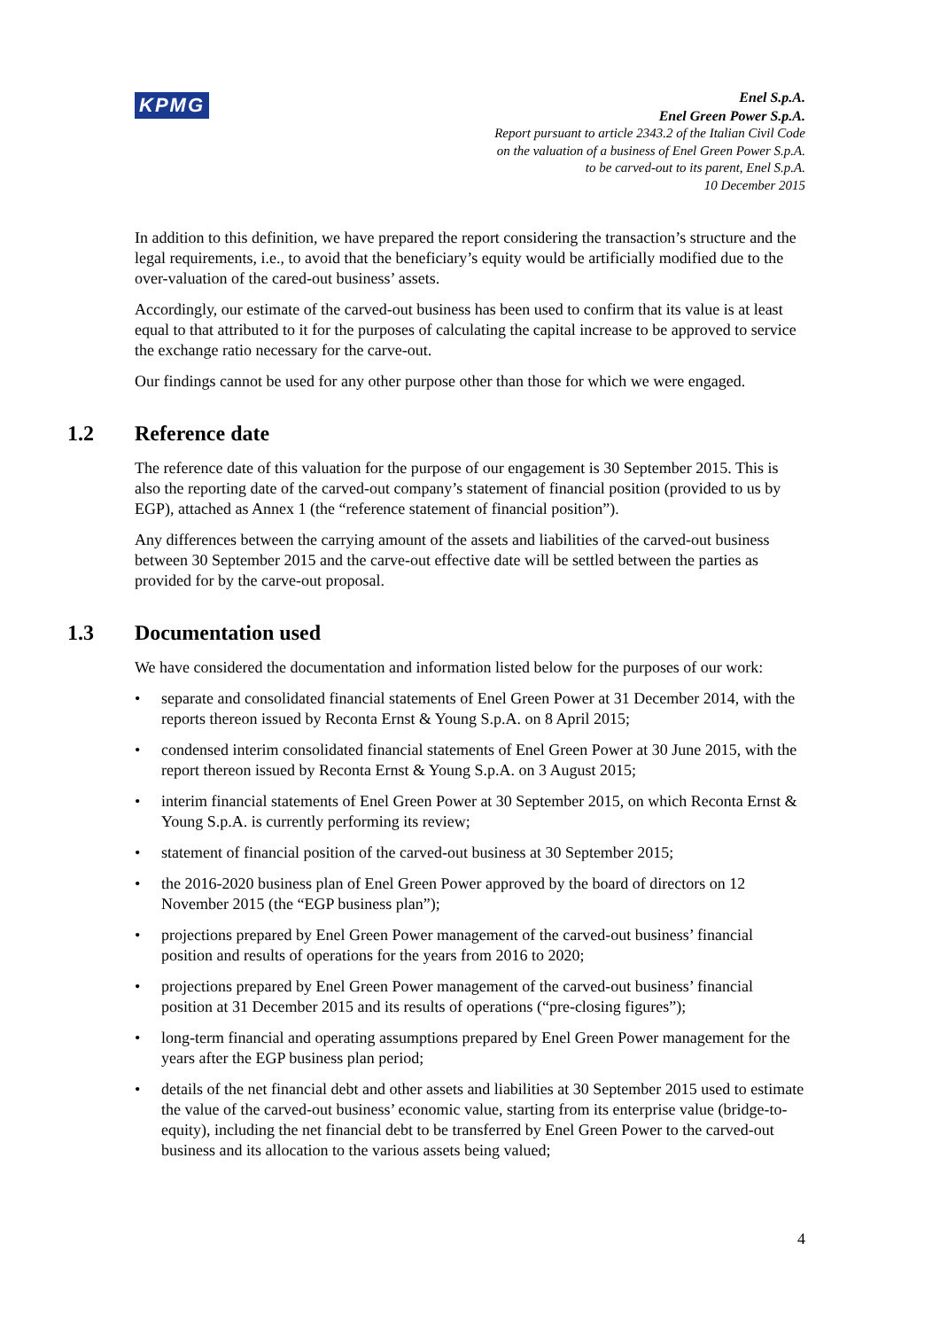KPMG
Enel S.p.A.
Enel Green Power S.p.A.
Report pursuant to article 2343.2 of the Italian Civil Code
on the valuation of a business of Enel Green Power S.p.A.
to be carved-out to its parent, Enel S.p.A.
10 December 2015
In addition to this definition, we have prepared the report considering the transaction’s structure and the legal requirements, i.e., to avoid that the beneficiary’s equity would be artificially modified due to the over-valuation of the cared-out business’ assets.
Accordingly, our estimate of the carved-out business has been used to confirm that its value is at least equal to that attributed to it for the purposes of calculating the capital increase to be approved to service the exchange ratio necessary for the carve-out.
Our findings cannot be used for any other purpose other than those for which we were engaged.
1.2 Reference date
The reference date of this valuation for the purpose of our engagement is 30 September 2015. This is also the reporting date of the carved-out company’s statement of financial position (provided to us by EGP), attached as Annex 1 (the “reference statement of financial position”).
Any differences between the carrying amount of the assets and liabilities of the carved-out business between 30 September 2015 and the carve-out effective date will be settled between the parties as provided for by the carve-out proposal.
1.3 Documentation used
We have considered the documentation and information listed below for the purposes of our work:
• separate and consolidated financial statements of Enel Green Power at 31 December 2014, with the reports thereon issued by Reconta Ernst & Young S.p.A. on 8 April 2015;
• condensed interim consolidated financial statements of Enel Green Power at 30 June 2015, with the report thereon issued by Reconta Ernst & Young S.p.A. on 3 August 2015;
• interim financial statements of Enel Green Power at 30 September 2015, on which Reconta Ernst & Young S.p.A. is currently performing its review;
• statement of financial position of the carved-out business at 30 September 2015;
• the 2016-2020 business plan of Enel Green Power approved by the board of directors on 12 November 2015 (the “EGP business plan”);
• projections prepared by Enel Green Power management of the carved-out business’ financial position and results of operations for the years from 2016 to 2020;
• projections prepared by Enel Green Power management of the carved-out business’ financial position at 31 December 2015 and its results of operations (“pre-closing figures”);
• long-term financial and operating assumptions prepared by Enel Green Power management for the years after the EGP business plan period;
• details of the net financial debt and other assets and liabilities at 30 September 2015 used to estimate the value of the carved-out business’ economic value, starting from its enterprise value (bridge-to-equity), including the net financial debt to be transferred by Enel Green Power to the carved-out business and its allocation to the various assets being valued;
4